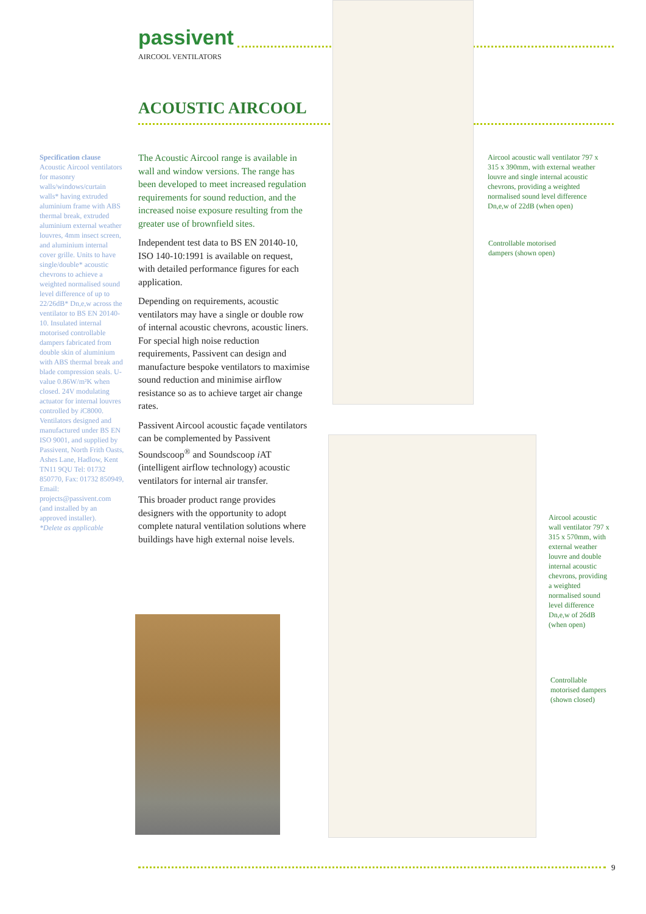passivent
AIRCOOL VENTILATORS
ACOUSTIC AIRCOOL
Specification clause
Acoustic Aircool ventilators for masonry walls/windows/curtain walls* having extruded aluminium frame with ABS thermal break, extruded aluminium external weather louvres, 4mm insect screen, and aluminium internal cover grille. Units to have single/double* acoustic chevrons to achieve a weighted normalised sound level difference of up to 22/26dB* Dn,e,w across the ventilator to BS EN 20140-10. Insulated internal motorised controllable dampers fabricated from double skin of aluminium with ABS thermal break and blade compression seals. U-value 0.86W/m²K when closed. 24V modulating actuator for internal louvres controlled by i C8000. Ventilators designed and manufactured under BS EN ISO 9001, and supplied by Passivent, North Frith Oasts, Ashes Lane, Hadlow, Kent TN11 9QU Tel: 01732 850770, Fax: 01732 850949, Email: projects@passivent.com (and installed by an approved installer).
*Delete as applicable
The Acoustic Aircool range is available in wall and window versions. The range has been developed to meet increased regulation requirements for sound reduction, and the increased noise exposure resulting from the greater use of brownfield sites.
Independent test data to BS EN 20140-10, ISO 140-10:1991 is available on request, with detailed performance figures for each application.
Depending on requirements, acoustic ventilators may have a single or double row of internal acoustic chevrons, acoustic liners. For special high noise reduction requirements, Passivent can design and manufacture bespoke ventilators to maximise sound reduction and minimise airflow resistance so as to achieve target air change rates.
Passivent Aircool acoustic façade ventilators can be complemented by Passivent Soundscoop<sup>®</sup> and Soundscoop i AT (intelligent airflow technology) acoustic ventilators for internal air transfer.
This broader product range provides designers with the opportunity to adopt complete natural ventilation solutions where buildings have high external noise levels.
Aircool acoustic wall ventilator 797 x 315 x 390mm, with external weather louvre and single internal acoustic chevrons, providing a weighted normalised sound level difference Dn,e,w of 22dB (when open)
Controllable motorised dampers (shown open)
Aircool acoustic wall ventilator 797 x 315 x 570mm, with external weather louvre and double internal acoustic chevrons, providing a weighted normalised sound level difference Dn,e,w of 26dB (when open)
Controllable motorised dampers (shown closed)
9